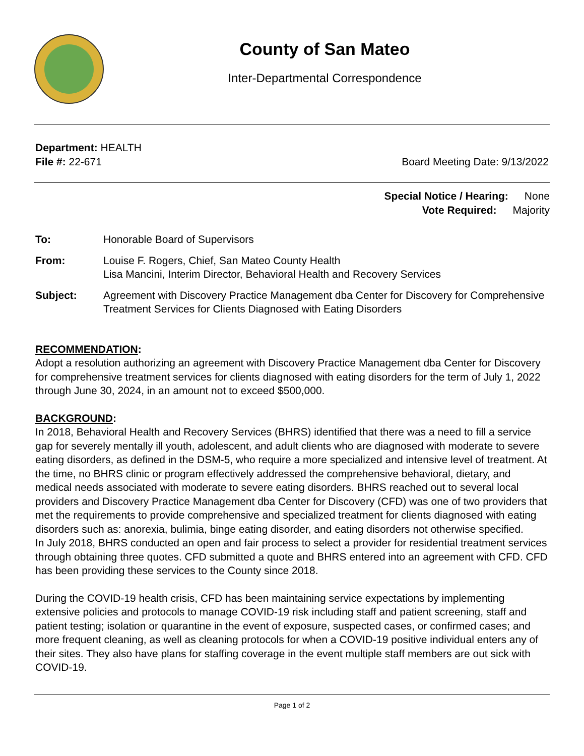County of San Mateo
Inter-Departmental Correspondence
Department: HEALTH
File #: 22-671 Board Meeting Date: 9/13/2022
Special Notice / Hearing: None
Vote Required: Majority
To: Honorable Board of Supervisors
From: Louise F. Rogers, Chief, San Mateo County Health
Lisa Mancini, Interim Director, Behavioral Health and Recovery Services
Subject: Agreement with Discovery Practice Management dba Center for Discovery for Comprehensive Treatment Services for Clients Diagnosed with Eating Disorders
RECOMMENDATION:
Adopt a resolution authorizing an agreement with Discovery Practice Management dba Center for Discovery for comprehensive treatment services for clients diagnosed with eating disorders for the term of July 1, 2022 through June 30, 2024, in an amount not to exceed $500,000.
BACKGROUND:
In 2018, Behavioral Health and Recovery Services (BHRS) identified that there was a need to fill a service gap for severely mentally ill youth, adolescent, and adult clients who are diagnosed with moderate to severe eating disorders, as defined in the DSM-5, who require a more specialized and intensive level of treatment. At the time, no BHRS clinic or program effectively addressed the comprehensive behavioral, dietary, and medical needs associated with moderate to severe eating disorders. BHRS reached out to several local providers and Discovery Practice Management dba Center for Discovery (CFD) was one of two providers that met the requirements to provide comprehensive and specialized treatment for clients diagnosed with eating disorders such as: anorexia, bulimia, binge eating disorder, and eating disorders not otherwise specified.
In July 2018, BHRS conducted an open and fair process to select a provider for residential treatment services through obtaining three quotes. CFD submitted a quote and BHRS entered into an agreement with CFD. CFD has been providing these services to the County since 2018.
During the COVID-19 health crisis, CFD has been maintaining service expectations by implementing extensive policies and protocols to manage COVID-19 risk including staff and patient screening, staff and patient testing; isolation or quarantine in the event of exposure, suspected cases, or confirmed cases; and more frequent cleaning, as well as cleaning protocols for when a COVID-19 positive individual enters any of their sites. They also have plans for staffing coverage in the event multiple staff members are out sick with COVID-19.
Page 1 of 2